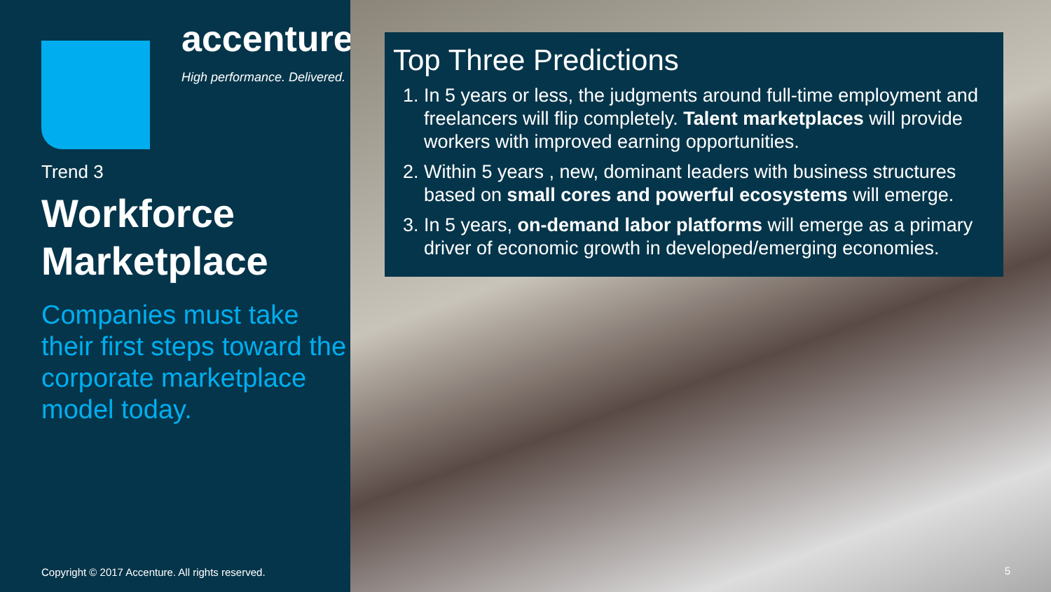accenture
High performance. Delivered.
Trend 3
Workforce Marketplace
Companies must take their first steps toward the corporate marketplace model today.
Copyright © 2017 Accenture. All rights reserved.
Top Three Predictions
1. In 5 years or less, the judgments around full-time employment and freelancers will flip completely. Talent marketplaces will provide workers with improved earning opportunities.
2. Within 5 years , new, dominant leaders with business structures based on small cores and powerful ecosystems will emerge.
3. In 5 years, on-demand labor platforms will emerge as a primary driver of economic growth in developed/emerging economies.
5